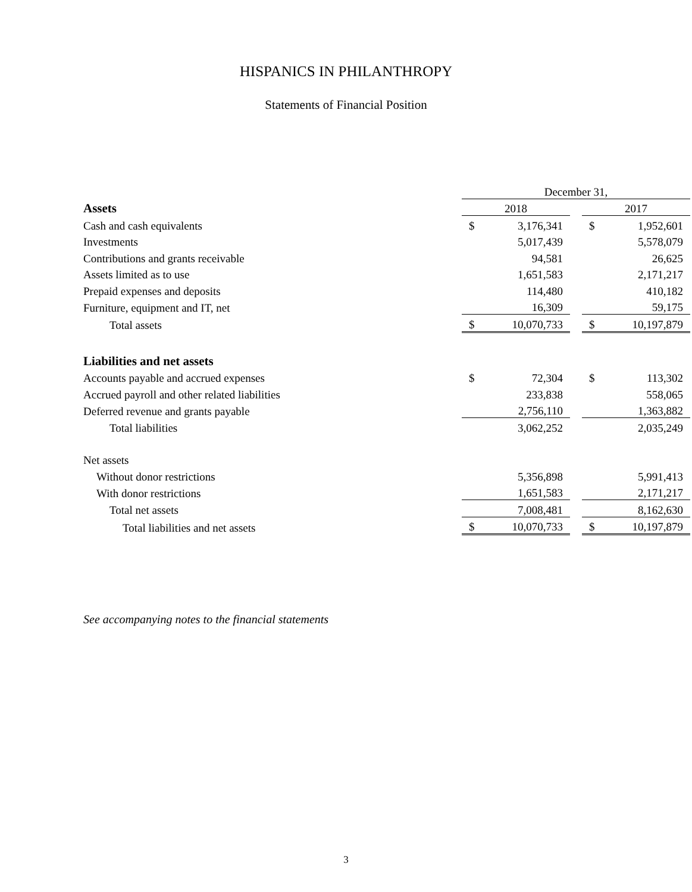HISPANICS IN PHILANTHROPY
Statements of Financial Position
| | December 31, | | | | |
| Assets | 2018 | | | 2017 | |
| Cash and cash equivalents | $ | 3,176,341 | | $ | 1,952,601 |
| Investments | | 5,017,439 | | | 5,578,079 |
| Contributions and grants receivable | | 94,581 | | | 26,625 |
| Assets limited as to use | | 1,651,583 | | | 2,171,217 |
| Prepaid expenses and deposits | | 114,480 | | | 410,182 |
| Furniture, equipment and IT, net | | 16,309 | | | 59,175 |
| Total assets | $ | 10,070,733 | | $ | 10,197,879 |
| Liabilities and net assets | | | | | |
| Accounts payable and accrued expenses | $ | 72,304 | | $ | 113,302 |
| Accrued payroll and other related liabilities | | 233,838 | | | 558,065 |
| Deferred revenue and grants payable | | 2,756,110 | | | 1,363,882 |
| Total liabilities | | 3,062,252 | | | 2,035,249 |
| Net assets | | | | | |
| Without donor restrictions | | 5,356,898 | | | 5,991,413 |
| With donor restrictions | | 1,651,583 | | | 2,171,217 |
| Total net assets | | 7,008,481 | | | 8,162,630 |
| Total liabilities and net assets | $ | 10,070,733 | | $ | 10,197,879 |
See accompanying notes to the financial statements
3